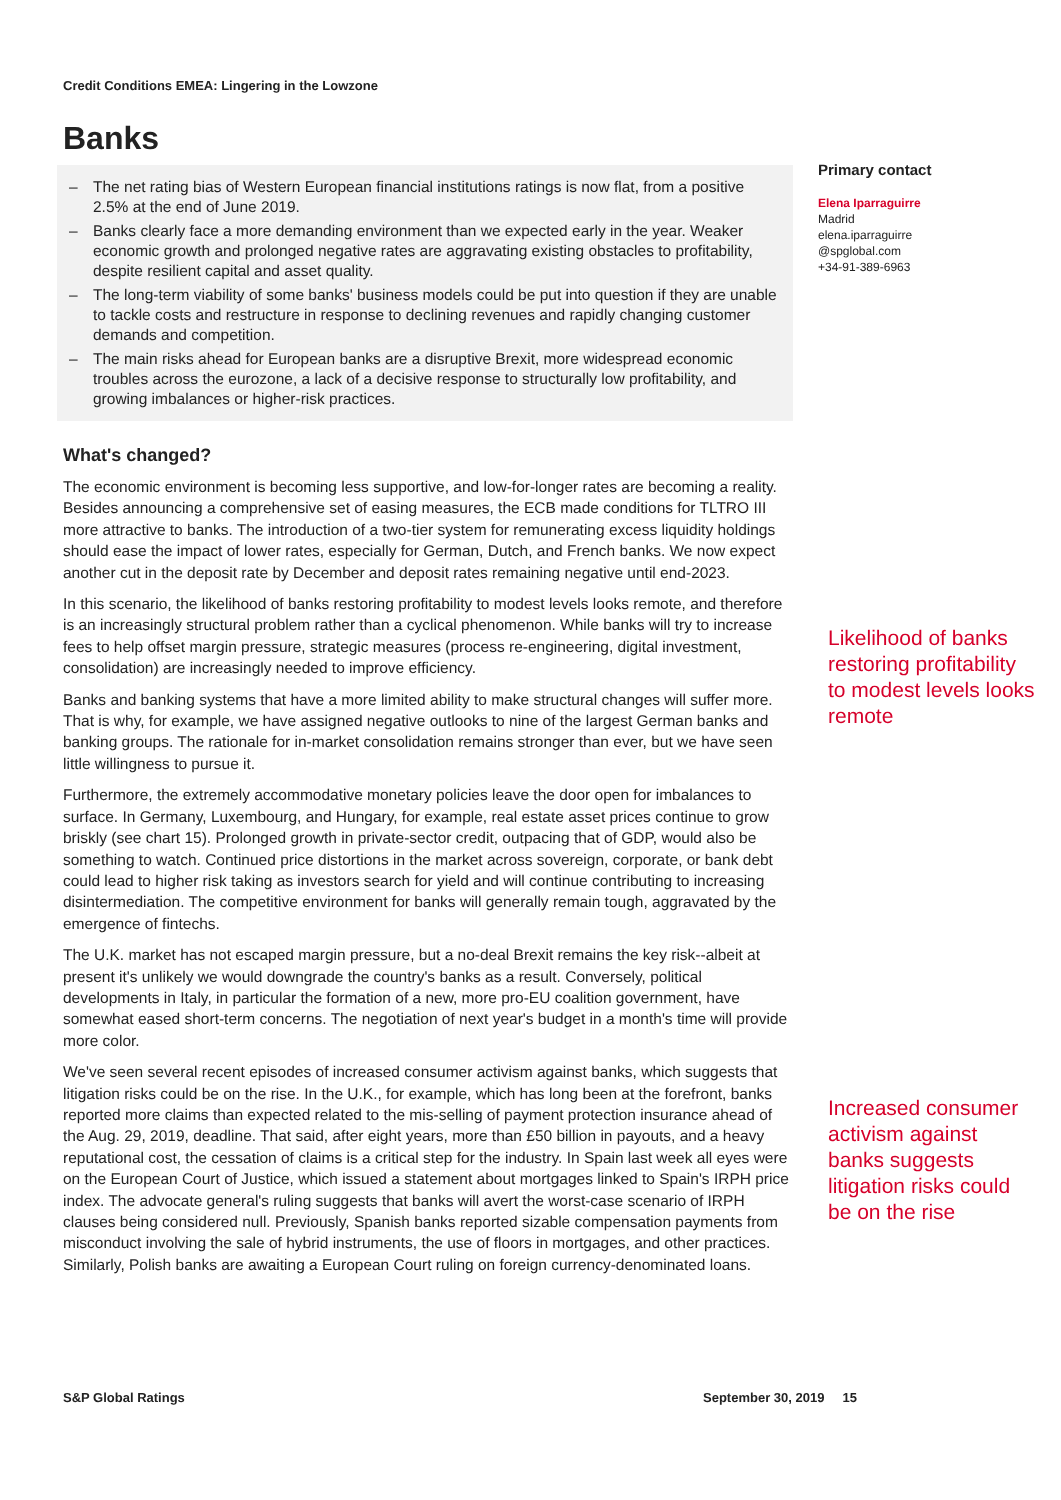Credit Conditions EMEA: Lingering in the Lowzone
Banks
– The net rating bias of Western European financial institutions ratings is now flat, from a positive 2.5% at the end of June 2019.
– Banks clearly face a more demanding environment than we expected early in the year. Weaker economic growth and prolonged negative rates are aggravating existing obstacles to profitability, despite resilient capital and asset quality.
– The long-term viability of some banks' business models could be put into question if they are unable to tackle costs and restructure in response to declining revenues and rapidly changing customer demands and competition.
– The main risks ahead for European banks are a disruptive Brexit, more widespread economic troubles across the eurozone, a lack of a decisive response to structurally low profitability, and growing imbalances or higher-risk practices.
What's changed?
The economic environment is becoming less supportive, and low-for-longer rates are becoming a reality. Besides announcing a comprehensive set of easing measures, the ECB made conditions for TLTRO III more attractive to banks. The introduction of a two-tier system for remunerating excess liquidity holdings should ease the impact of lower rates, especially for German, Dutch, and French banks. We now expect another cut in the deposit rate by December and deposit rates remaining negative until end-2023.
In this scenario, the likelihood of banks restoring profitability to modest levels looks remote, and therefore is an increasingly structural problem rather than a cyclical phenomenon. While banks will try to increase fees to help offset margin pressure, strategic measures (process re-engineering, digital investment, consolidation) are increasingly needed to improve efficiency.
Banks and banking systems that have a more limited ability to make structural changes will suffer more. That is why, for example, we have assigned negative outlooks to nine of the largest German banks and banking groups. The rationale for in-market consolidation remains stronger than ever, but we have seen little willingness to pursue it.
Furthermore, the extremely accommodative monetary policies leave the door open for imbalances to surface. In Germany, Luxembourg, and Hungary, for example, real estate asset prices continue to grow briskly (see chart 15). Prolonged growth in private-sector credit, outpacing that of GDP, would also be something to watch. Continued price distortions in the market across sovereign, corporate, or bank debt could lead to higher risk taking as investors search for yield and will continue contributing to increasing disintermediation. The competitive environment for banks will generally remain tough, aggravated by the emergence of fintechs.
The U.K. market has not escaped margin pressure, but a no-deal Brexit remains the key risk--albeit at present it's unlikely we would downgrade the country's banks as a result. Conversely, political developments in Italy, in particular the formation of a new, more pro-EU coalition government, have somewhat eased short-term concerns. The negotiation of next year's budget in a month's time will provide more color.
We've seen several recent episodes of increased consumer activism against banks, which suggests that litigation risks could be on the rise. In the U.K., for example, which has long been at the forefront, banks reported more claims than expected related to the mis-selling of payment protection insurance ahead of the Aug. 29, 2019, deadline. That said, after eight years, more than £50 billion in payouts, and a heavy reputational cost, the cessation of claims is a critical step for the industry. In Spain last week all eyes were on the European Court of Justice, which issued a statement about mortgages linked to Spain's IRPH price index. The advocate general's ruling suggests that banks will avert the worst-case scenario of IRPH clauses being considered null. Previously, Spanish banks reported sizable compensation payments from misconduct involving the sale of hybrid instruments, the use of floors in mortgages, and other practices. Similarly, Polish banks are awaiting a European Court ruling on foreign currency-denominated loans.
Primary contact
Elena Iparraguirre
Madrid
elena.iparraguirre
@spglobal.com
+34-91-389-6963
Likelihood of banks restoring profitability to modest levels looks remote
Increased consumer activism against banks suggests litigation risks could be on the rise
S&P Global Ratings September 30, 2019 15